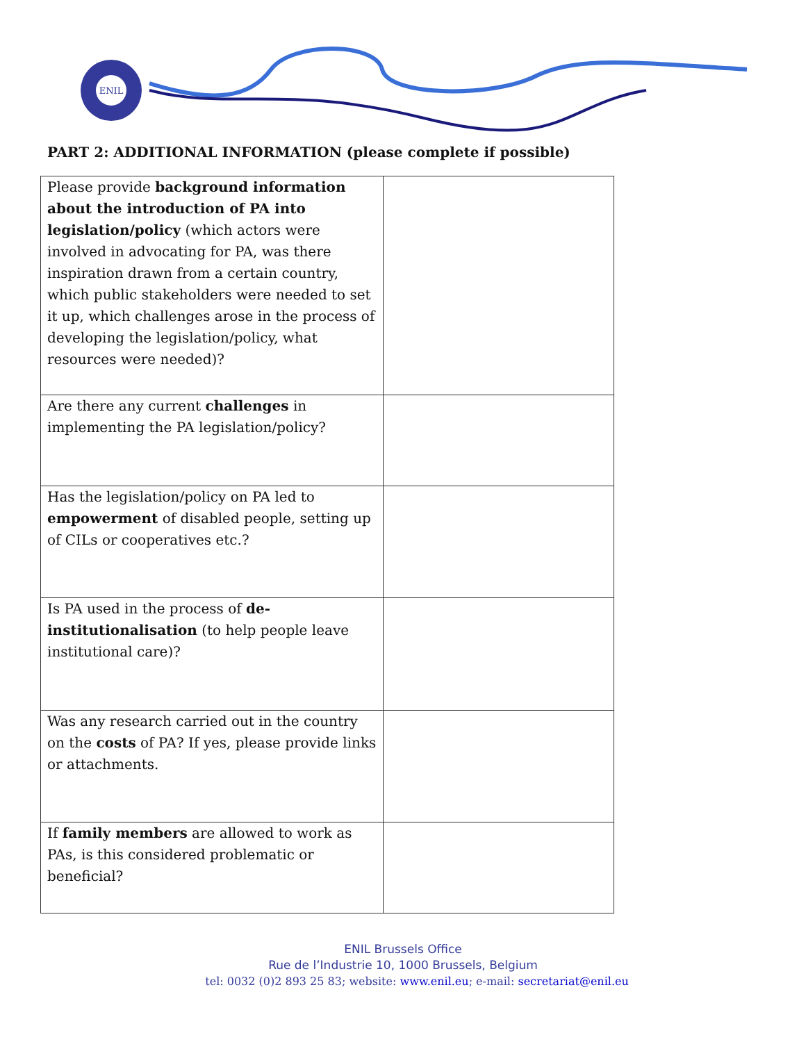ENIL
PART 2: ADDITIONAL INFORMATION (please complete if possible)
| Please provide background information about the introduction of PA into legislation/policy (which actors were involved in advocating for PA, was there inspiration drawn from a certain country, which public stakeholders were needed to set it up, which challenges arose in the process of developing the legislation/policy, what resources were needed)? | |
| Are there any current challenges in implementing the PA legislation/policy? | |
| Has the legislation/policy on PA led to empowerment of disabled people, setting up of CILs or cooperatives etc.? | |
| Is PA used in the process of de-institutionalisation (to help people leave institutional care)? | |
| Was any research carried out in the country on the costs of PA? If yes, please provide links or attachments. | |
| If family members are allowed to work as PAs, is this considered problematic or beneficial? | |
ENIL Brussels Office
Rue de l’Industrie 10, 1000 Brussels, Belgium
tel: 0032 (0)2 893 25 83; website: www.enil.eu; e-mail: secretariat@enil.eu